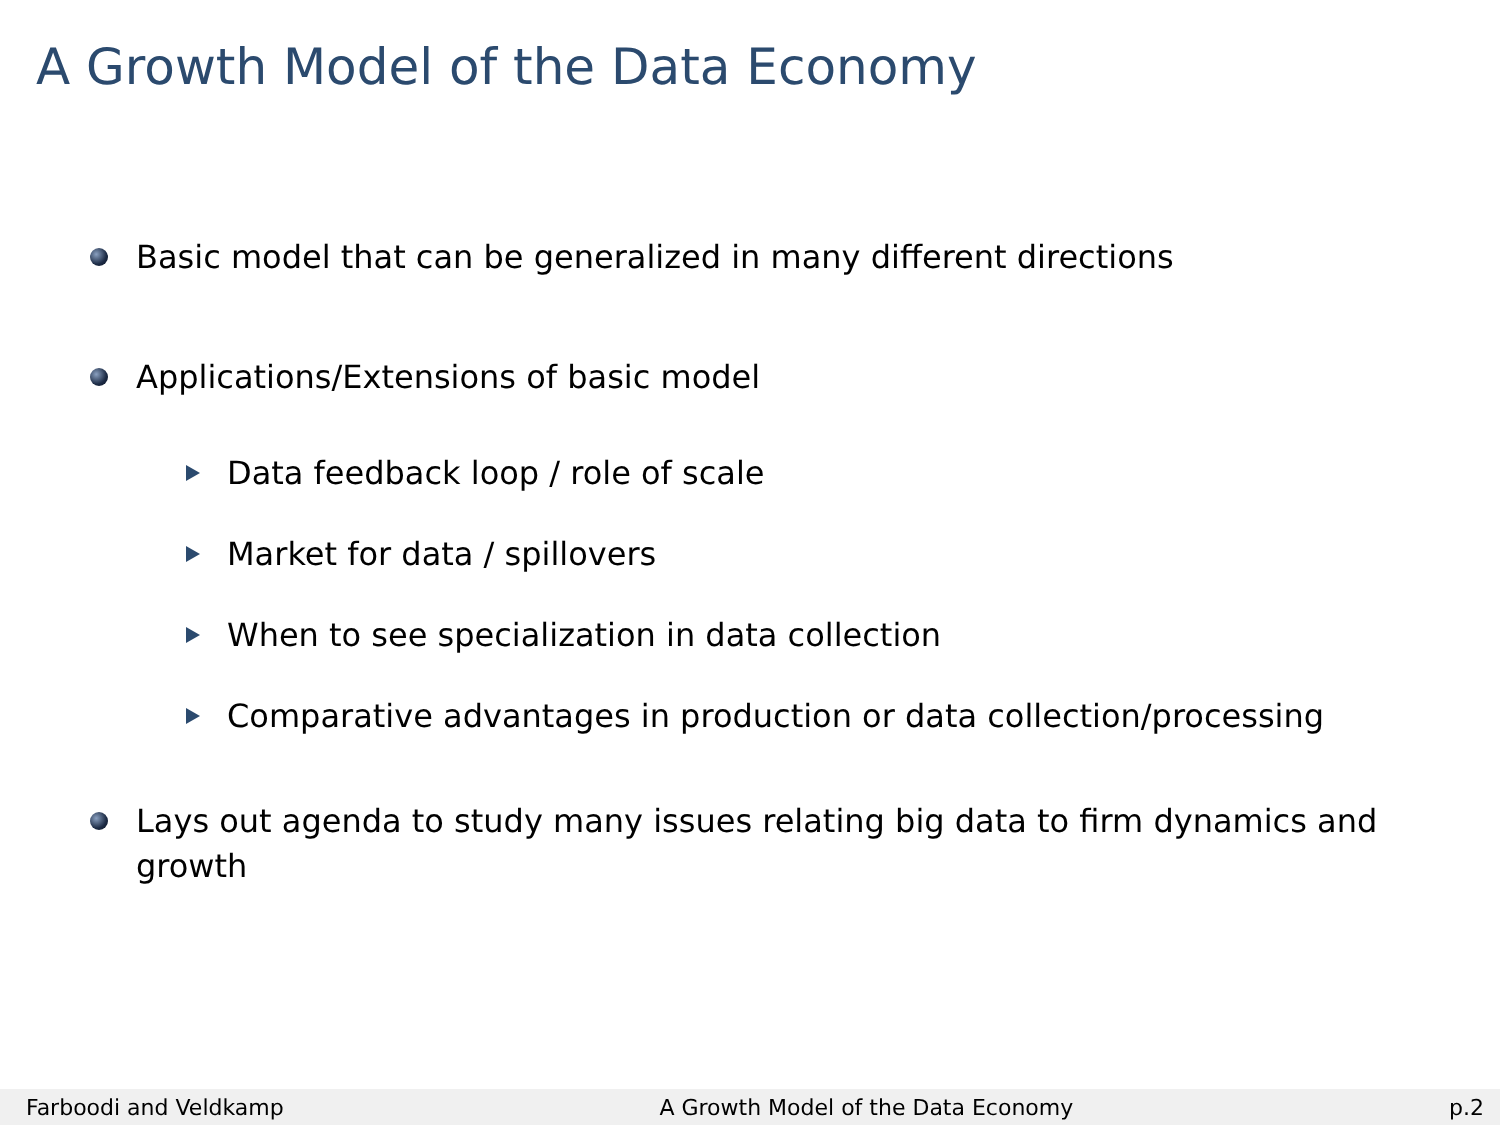A Growth Model of the Data Economy
Basic model that can be generalized in many different directions
Applications/Extensions of basic model
Data feedback loop / role of scale
Market for data / spillovers
When to see specialization in data collection
Comparative advantages in production or data collection/processing
Lays out agenda to study many issues relating big data to firm dynamics and growth
Farboodi and Veldkamp A Growth Model of the Data Economy p.2